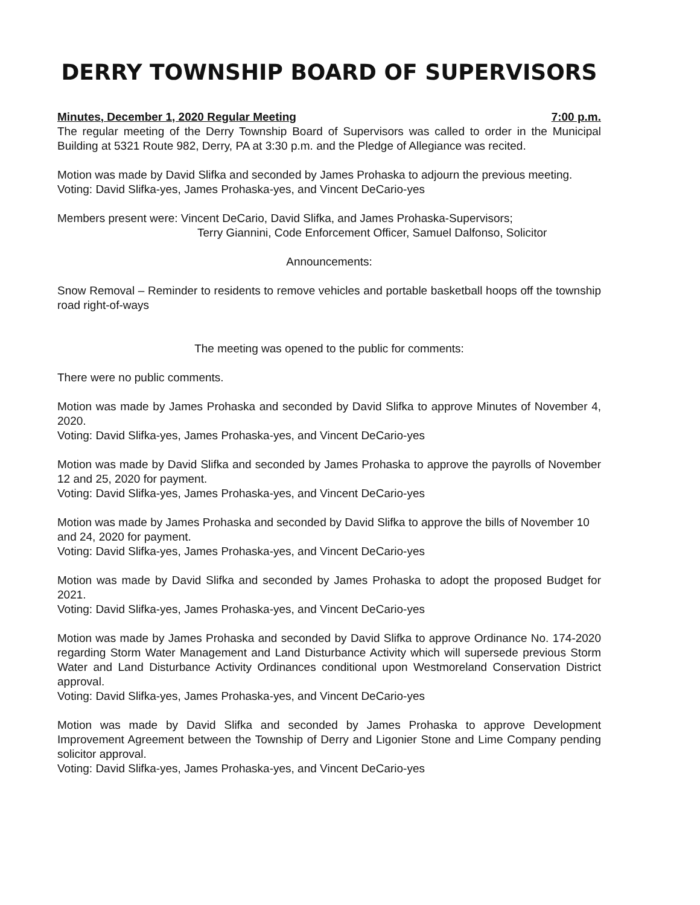DERRY TOWNSHIP BOARD OF SUPERVISORS
Minutes, December 1, 2020 Regular Meeting 7:00 p.m.
The regular meeting of the Derry Township Board of Supervisors was called to order in the Municipal Building at 5321 Route 982, Derry, PA at 3:30 p.m. and the Pledge of Allegiance was recited.
Motion was made by David Slifka and seconded by James Prohaska to adjourn the previous meeting.
Voting: David Slifka-yes, James Prohaska-yes, and Vincent DeCario-yes
Members present were: Vincent DeCario, David Slifka, and James Prohaska-Supervisors;
Terry Giannini, Code Enforcement Officer, Samuel Dalfonso, Solicitor
Announcements:
Snow Removal – Reminder to residents to remove vehicles and portable basketball hoops off the township road right-of-ways
The meeting was opened to the public for comments:
There were no public comments.
Motion was made by James Prohaska and seconded by David Slifka to approve Minutes of November 4, 2020.
Voting: David Slifka-yes, James Prohaska-yes, and Vincent DeCario-yes
Motion was made by David Slifka and seconded by James Prohaska to approve the payrolls of November 12 and 25, 2020 for payment.
Voting: David Slifka-yes, James Prohaska-yes, and Vincent DeCario-yes
Motion was made by James Prohaska and seconded by David Slifka to approve the bills of November 10 and 24, 2020 for payment.
Voting: David Slifka-yes, James Prohaska-yes, and Vincent DeCario-yes
Motion was made by David Slifka and seconded by James Prohaska to adopt the proposed Budget for 2021.
Voting: David Slifka-yes, James Prohaska-yes, and Vincent DeCario-yes
Motion was made by James Prohaska and seconded by David Slifka to approve Ordinance No. 174-2020 regarding Storm Water Management and Land Disturbance Activity which will supersede previous Storm Water and Land Disturbance Activity Ordinances conditional upon Westmoreland Conservation District approval.
Voting: David Slifka-yes, James Prohaska-yes, and Vincent DeCario-yes
Motion was made by David Slifka and seconded by James Prohaska to approve Development Improvement Agreement between the Township of Derry and Ligonier Stone and Lime Company pending solicitor approval.
Voting: David Slifka-yes, James Prohaska-yes, and Vincent DeCario-yes